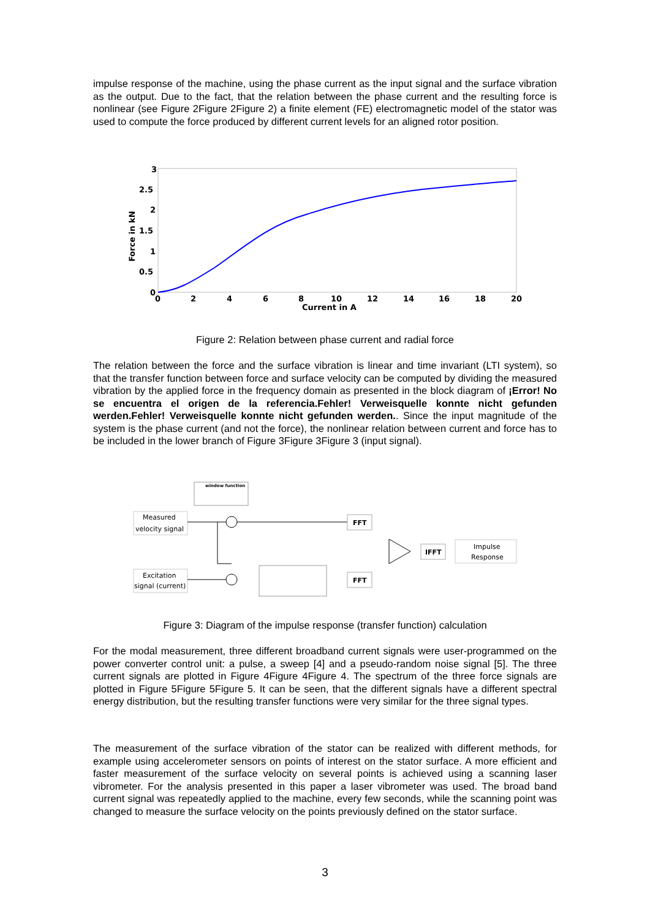impulse response of the machine, using the phase current as the input signal and the surface vibration as the output. Due to the fact, that the relation between the phase current and the resulting force is nonlinear (see Figure 2Figure 2Figure 2) a finite element (FE) electromagnetic model of the stator was used to compute the force produced by different current levels for an aligned rotor position.
Force in kN
3
2.5
2
1.5
1
0.5
0
0
2
4
6
8
10
12
14
16
18
20
Current in A
Figure 2: Relation between phase current and radial force
The relation between the force and the surface vibration is linear and time invariant (LTI system), so that the transfer function between force and surface velocity can be computed by dividing the measured vibration by the applied force in the frequency domain as presented in the block diagram of ¡Error! No se encuentra el origen de la referencia.Fehler! Verweisquelle konnte nicht gefunden werden.Fehler! Verweisquelle konnte nicht gefunden werden.. Since the input magnitude of the system is the phase current (and not the force), the nonlinear relation between current and force has to be included in the lower branch of Figure 3Figure 3Figure 3 (input signal).
window function
Measured
velocity signal
Excitation
signal (current)
FFT
FFT
IFFT
Impulse
Response
Figure 3: Diagram of the impulse response (transfer function) calculation
For the modal measurement, three different broadband current signals were user-programmed on the power converter control unit: a pulse, a sweep [4] and a pseudo-random noise signal [5]. The three current signals are plotted in Figure 4Figure 4Figure 4. The spectrum of the three force signals are plotted in Figure 5Figure 5Figure 5. It can be seen, that the different signals have a different spectral energy distribution, but the resulting transfer functions were very similar for the three signal types.
The measurement of the surface vibration of the stator can be realized with different methods, for example using accelerometer sensors on points of interest on the stator surface. A more efficient and faster measurement of the surface velocity on several points is achieved using a scanning laser vibrometer. For the analysis presented in this paper a laser vibrometer was used. The broad band current signal was repeatedly applied to the machine, every few seconds, while the scanning point was changed to measure the surface velocity on the points previously defined on the stator surface.
3